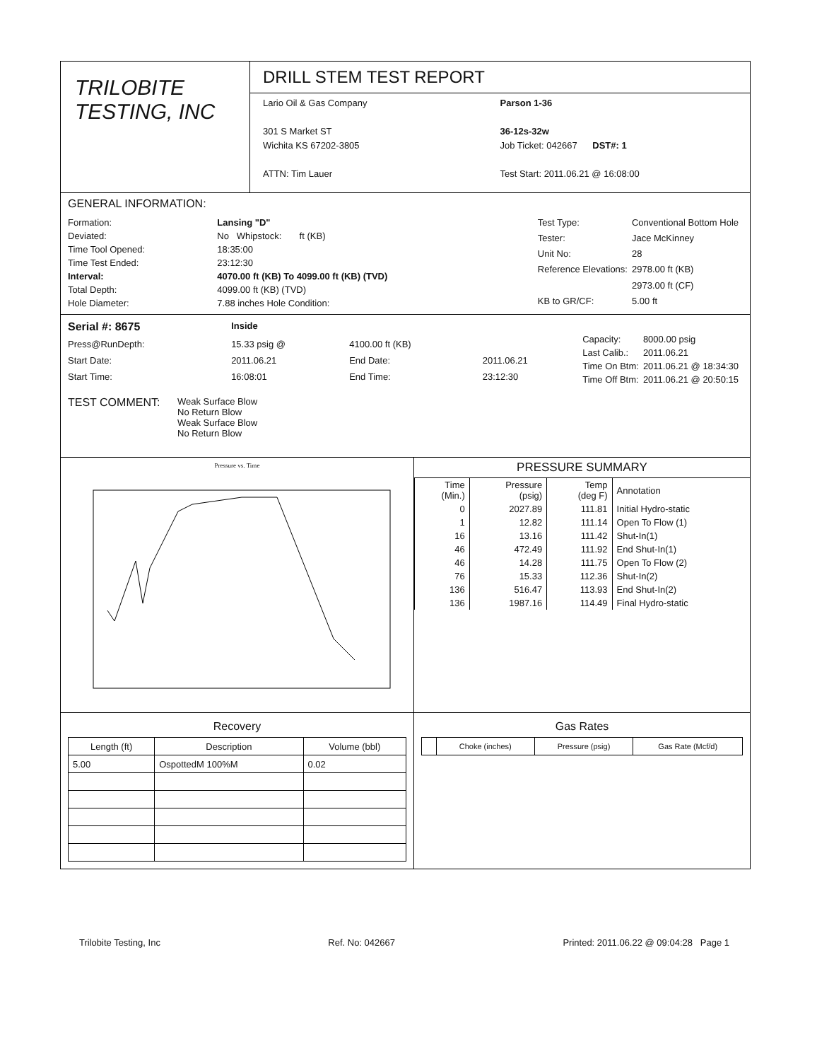TRILOBITE
TESTING, INC
DRILL STEM TEST REPORT
Lario Oil & Gas Company
301 S Market ST
Wichita KS 67202-3805
ATTN: Tim Lauer
Parson 1-36
36-12s-32w
Job Ticket: 042667 DST#: 1
Test Start: 2011.06.21 @ 16:08:00
GENERAL INFORMATION:
| Formation: | Lansing "D" |
| Deviated: | No Whipstock: ft (KB) |
| Time Tool Opened: | 18:35:00 |
| Time Test Ended: | 23:12:30 |
| Interval: | 4070.00 ft (KB) To 4099.00 ft (KB) (TVD) |
| Total Depth: | 4099.00 ft (KB) (TVD) |
| Hole Diameter: | 7.88 inches Hole Condition: |
| Test Type: | Conventional Bottom Hole |
| Tester: | Jace McKinney |
| Unit No: | 28 |
| Reference Elevations: | 2978.00 ft (KB) |
| | 2973.00 ft (CF) |
| KB to GR/CF: | 5.00 ft |
| Serial #: 8675 | Inside | | |
| Press@RunDepth: | 15.33 psig @ | 4100.00 ft (KB) | |
| Start Date: | 2011.06.21 | End Date: | 2011.06.21 |
| Start Time: | 16:08:01 | End Time: | 23:12:30 |
| Capacity: | 8000.00 psig |
| Last Calib.: | 2011.06.21 |
| Time On Btm: | 2011.06.21 @ 18:34:30 |
| Time Off Btm: | 2011.06.21 @ 20:50:15 |
TEST COMMENT:
Weak Surface Blow
No Return Blow
Weak Surface Blow
No Return Blow
Pressure vs. Time
PRESSURE SUMMARY
| Time (Min.) | Pressure (psig) | Temp (deg F) | Annotation |
| --- | --- | --- | --- |
| 0 | 2027.89 | 111.81 | Initial Hydro-static |
| 1 | 12.82 | 111.14 | Open To Flow (1) |
| 16 | 13.16 | 111.42 | Shut-In(1) |
| 46 | 472.49 | 111.92 | End Shut-In(1) |
| 46 | 14.28 | 111.75 | Open To Flow (2) |
| 76 | 15.33 | 112.36 | Shut-In(2) |
| 136 | 516.47 | 113.93 | End Shut-In(2) |
| 136 | 1987.16 | 114.49 | Final Hydro-static |
Recovery
| Length (ft) | Description | Volume (bbl) |
| --- | --- | --- |
| 5.00 | OspottedM 100%M | 0.02 |
Gas Rates
| | Choke (inches) | Pressure (psig) | Gas Rate (Mcf/d) |
| --- | --- | --- | --- |
Trilobite Testing, Inc Ref. No: 042667 Printed: 2011.06.22 @ 09:04:28 Page 1